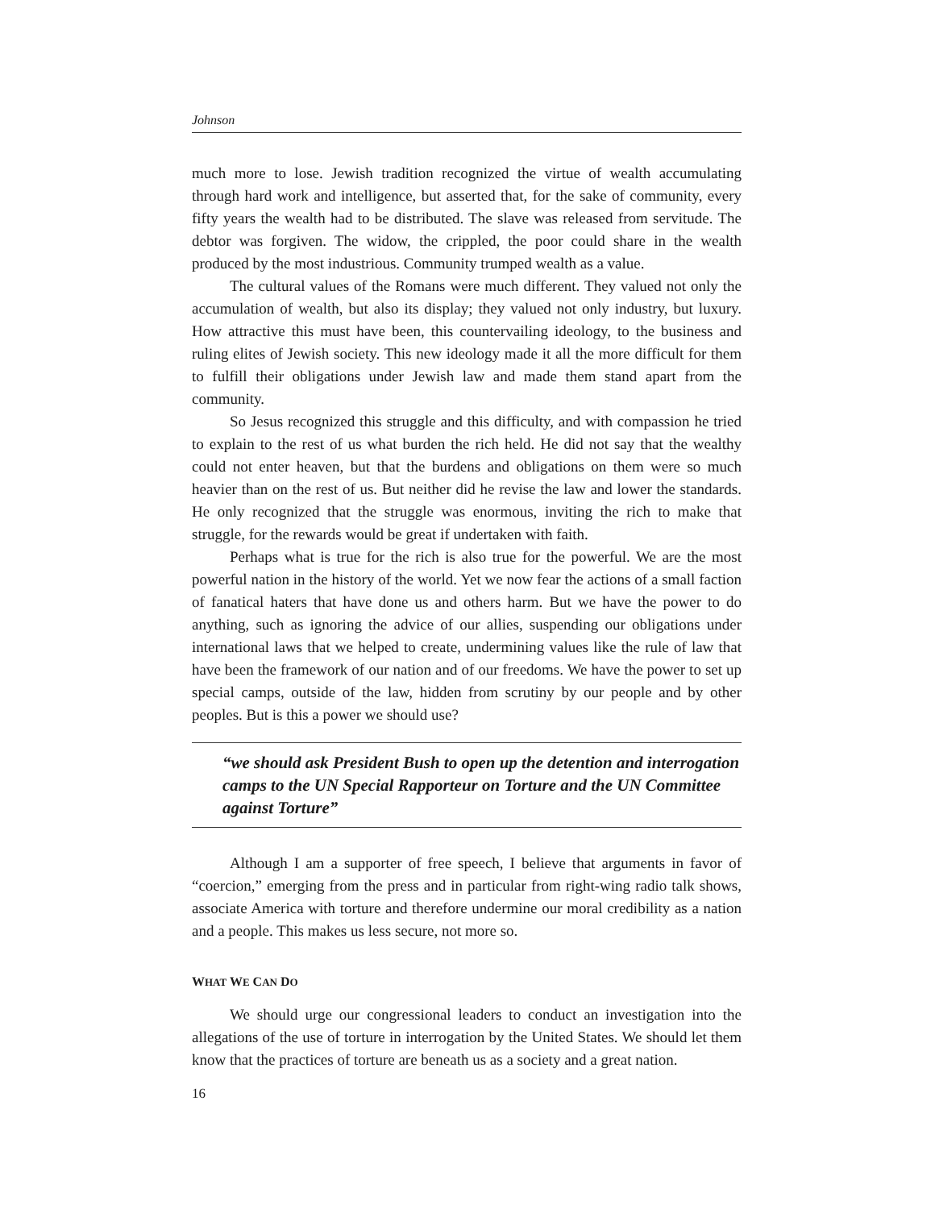Johnson
much more to lose. Jewish tradition recognized the virtue of wealth accumulating through hard work and intelligence, but asserted that, for the sake of community, every fifty years the wealth had to be distributed. The slave was released from servitude. The debtor was forgiven. The widow, the crippled, the poor could share in the wealth produced by the most industrious. Community trumped wealth as a value.
The cultural values of the Romans were much different. They valued not only the accumulation of wealth, but also its display; they valued not only industry, but luxury. How attractive this must have been, this countervailing ideology, to the business and ruling elites of Jewish society. This new ideology made it all the more difficult for them to fulfill their obligations under Jewish law and made them stand apart from the community.
So Jesus recognized this struggle and this difficulty, and with compassion he tried to explain to the rest of us what burden the rich held. He did not say that the wealthy could not enter heaven, but that the burdens and obligations on them were so much heavier than on the rest of us. But neither did he revise the law and lower the standards. He only recognized that the struggle was enormous, inviting the rich to make that struggle, for the rewards would be great if undertaken with faith.
Perhaps what is true for the rich is also true for the powerful. We are the most powerful nation in the history of the world. Yet we now fear the actions of a small faction of fanatical haters that have done us and others harm. But we have the power to do anything, such as ignoring the advice of our allies, suspending our obligations under international laws that we helped to create, undermining values like the rule of law that have been the framework of our nation and of our freedoms. We have the power to set up special camps, outside of the law, hidden from scrutiny by our people and by other peoples. But is this a power we should use?
“we should ask President Bush to open up the detention and interrogation camps to the UN Special Rapporteur on Torture and the UN Committee against Torture”
Although I am a supporter of free speech, I believe that arguments in favor of “coercion,” emerging from the press and in particular from right-wing radio talk shows, associate America with torture and therefore undermine our moral credibility as a nation and a people. This makes us less secure, not more so.
WHAT WE CAN DO
We should urge our congressional leaders to conduct an investigation into the allegations of the use of torture in interrogation by the United States. We should let them know that the practices of torture are beneath us as a society and a great nation.
16